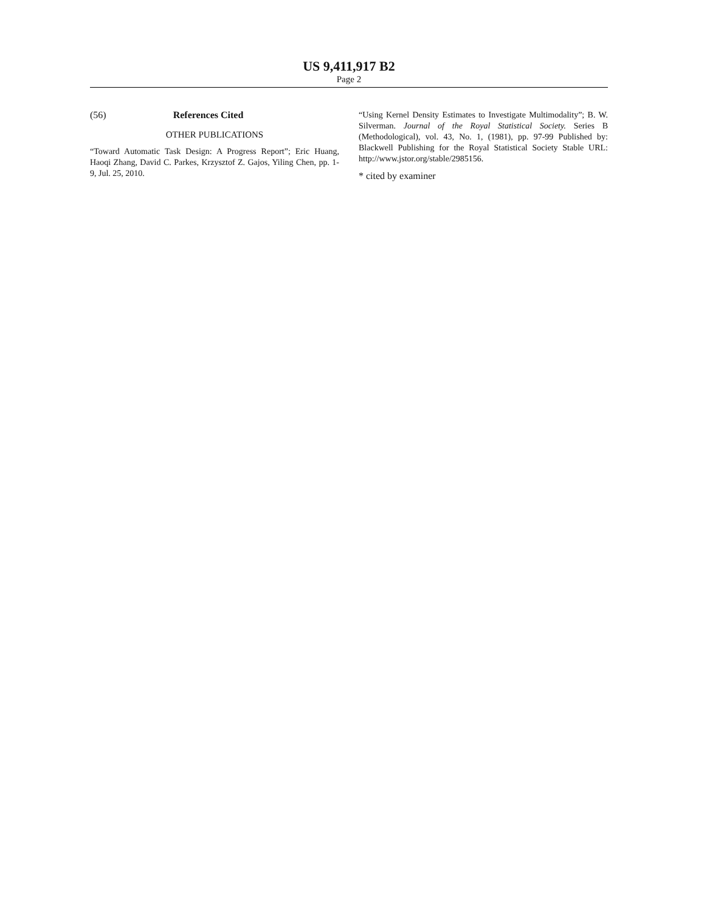US 9,411,917 B2
Page 2
(56) References Cited
OTHER PUBLICATIONS
“Toward Automatic Task Design: A Progress Report”; Eric Huang, Haoqi Zhang, David C. Parkes, Krzysztof Z. Gajos, Yiling Chen, pp. 1-9, Jul. 25, 2010.
“Using Kernel Density Estimates to Investigate Multimodality”; B. W. Silverman. Journal of the Royal Statistical Society. Series B (Methodological), vol. 43, No. 1, (1981), pp. 97-99 Published by: Blackwell Publishing for the Royal Statistical Society Stable URL: http://www.jstor.org/stable/2985156.
* cited by examiner